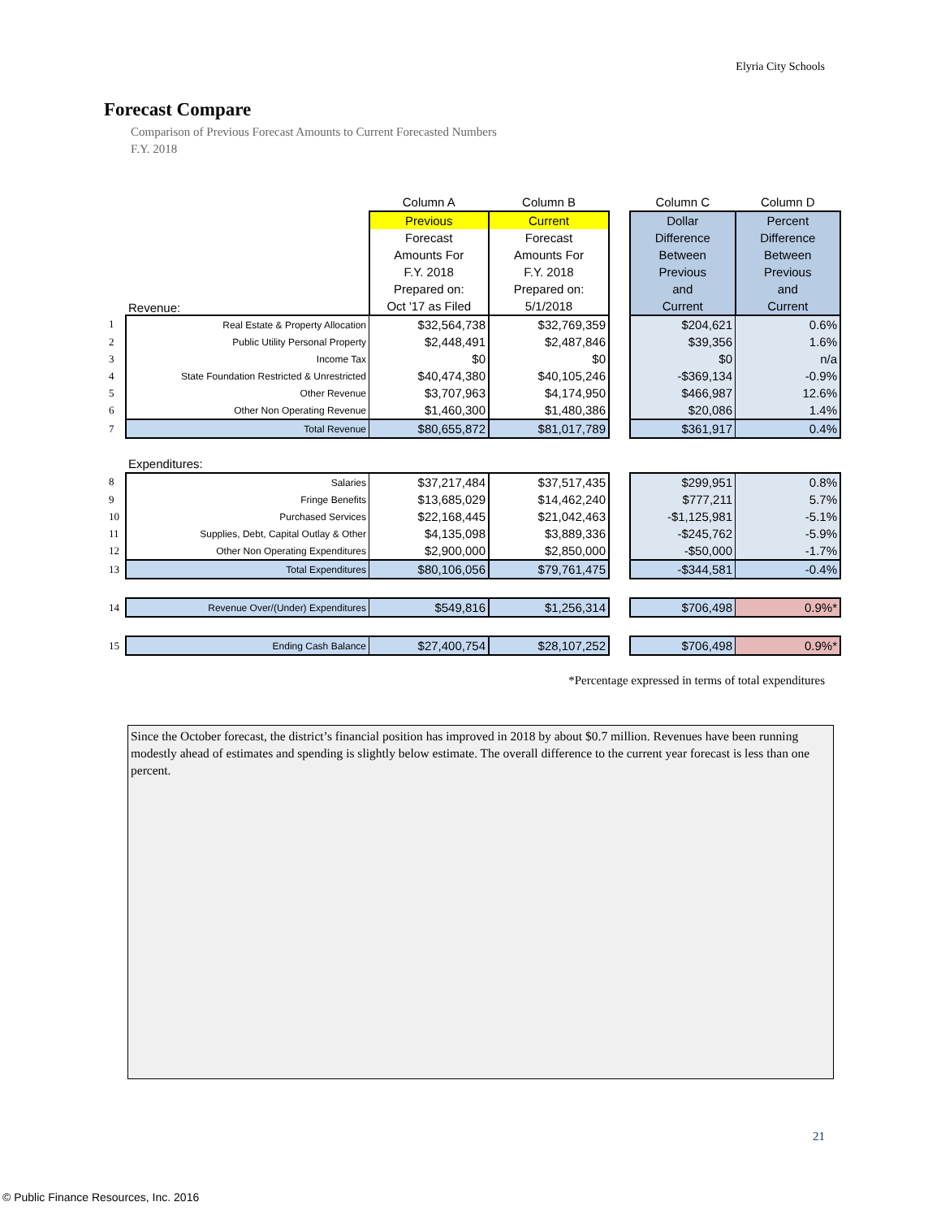Elyria City Schools
Forecast Compare
Comparison of Previous Forecast Amounts to Current Forecasted Numbers
F.Y. 2018
| | | Column A | Column B | | Column C | Column D |
| --- | --- | --- | --- | --- | --- | --- |
| | | Previous | Current | | Dollar | Percent |
| | Revenue: | Forecast Amounts For F.Y. 2018 Prepared on: Oct '17 as Filed | Forecast Amounts For F.Y. 2018 Prepared on: 5/1/2018 | | Difference Between Previous and Current | Difference Between Previous and Current |
| 1 | Real Estate & Property Allocation | $32,564,738 | $32,769,359 | | $204,621 | 0.6% |
| 2 | Public Utility Personal Property | $2,448,491 | $2,487,846 | | $39,356 | 1.6% |
| 3 | Income Tax | $0 | $0 | | $0 | n/a |
| 4 | State Foundation Restricted & Unrestricted | $40,474,380 | $40,105,246 | | -$369,134 | -0.9% |
| 5 | Other Revenue | $3,707,963 | $4,174,950 | | $466,987 | 12.6% |
| 6 | Other Non Operating Revenue | $1,460,300 | $1,480,386 | | $20,086 | 1.4% |
| 7 | Total Revenue | $80,655,872 | $81,017,789 | | $361,917 | 0.4% |
| | Expenditures: | | | | | |
| 8 | Salaries | $37,217,484 | $37,517,435 | | $299,951 | 0.8% |
| 9 | Fringe Benefits | $13,685,029 | $14,462,240 | | $777,211 | 5.7% |
| 10 | Purchased Services | $22,168,445 | $21,042,463 | | -$1,125,981 | -5.1% |
| 11 | Supplies, Debt, Capital Outlay & Other | $4,135,098 | $3,889,336 | | -$245,762 | -5.9% |
| 12 | Other Non Operating Expenditures | $2,900,000 | $2,850,000 | | -$50,000 | -1.7% |
| 13 | Total Expenditures | $80,106,056 | $79,761,475 | | -$344,581 | -0.4% |
| 14 | Revenue Over/(Under) Expenditures | $549,816 | $1,256,314 | | $706,498 | 0.9%* |
| 15 | Ending Cash Balance | $27,400,754 | $28,107,252 | | $706,498 | 0.9%* |
*Percentage expressed in terms of total expenditures
Since the October forecast, the district’s financial position has improved in 2018 by about $0.7 million. Revenues have been running modestly ahead of estimates and spending is slightly below estimate. The overall difference to the current year forecast is less than one percent.
21
© Public Finance Resources, Inc. 2016